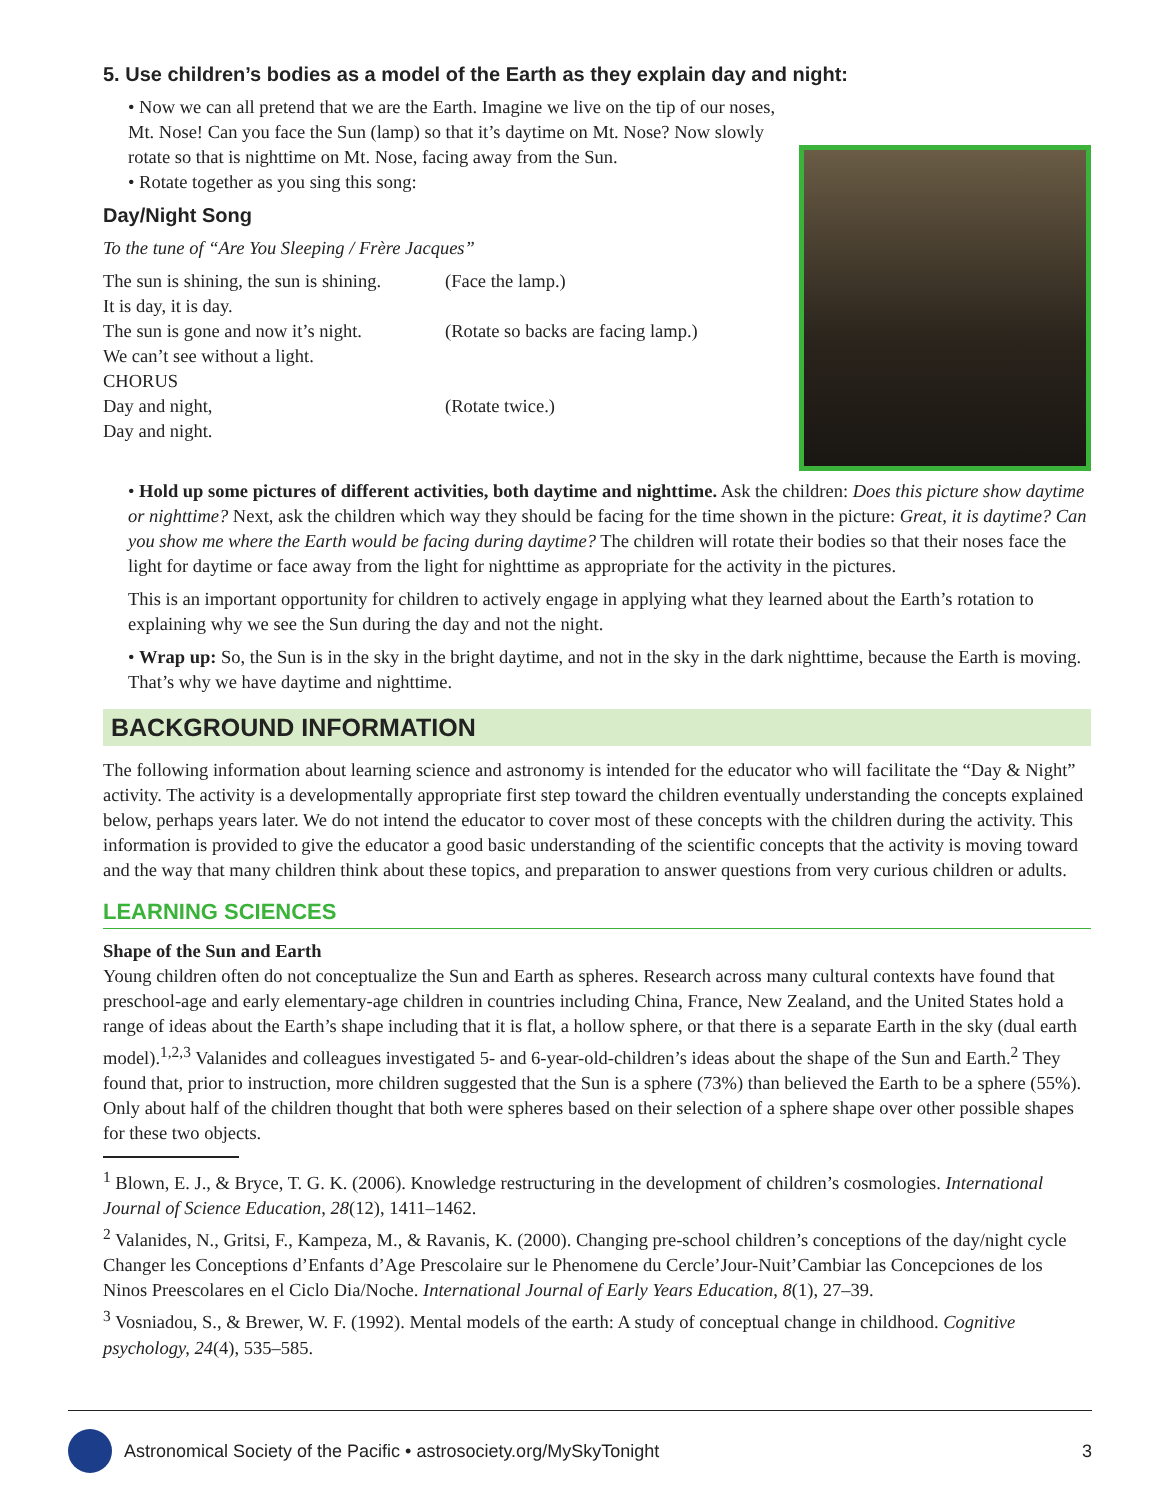5. Use children’s bodies as a model of the Earth as they explain day and night:
• Now we can all pretend that we are the Earth. Imagine we live on the tip of our noses, Mt. Nose! Can you face the Sun (lamp) so that it’s daytime on Mt. Nose? Now slowly rotate so that is nighttime on Mt. Nose, facing away from the Sun.
• Rotate together as you sing this song:
Day/Night Song
To the tune of “Are You Sleeping / Frère Jacques”
| The sun is shining, the sun is shining. | (Face the lamp.) |
| It is day, it is day. | |
| The sun is gone and now it’s night. | (Rotate so backs are facing lamp.) |
| We can’t see without a light. | |
| CHORUS | |
| Day and night, | (Rotate twice.) |
| Day and night. | |
• Hold up some pictures of different activities, both daytime and nighttime. Ask the children: Does this picture show daytime or nighttime? Next, ask the children which way they should be facing for the time shown in the picture: Great, it is daytime? Can you show me where the Earth would be facing during daytime? The children will rotate their bodies so that their noses face the light for daytime or face away from the light for nighttime as appropriate for the activity in the pictures.
This is an important opportunity for children to actively engage in applying what they learned about the Earth’s rotation to explaining why we see the Sun during the day and not the night.
• Wrap up: So, the Sun is in the sky in the bright daytime, and not in the sky in the dark nighttime, because the Earth is moving. That’s why we have daytime and nighttime.
BACKGROUND INFORMATION
The following information about learning science and astronomy is intended for the educator who will facilitate the “Day & Night” activity. The activity is a developmentally appropriate first step toward the children eventually understanding the concepts explained below, perhaps years later. We do not intend the educator to cover most of these concepts with the children during the activity. This information is provided to give the educator a good basic understanding of the scientific concepts that the activity is moving toward and the way that many children think about these topics, and preparation to answer questions from very curious children or adults.
LEARNING SCIENCES
Shape of the Sun and Earth
Young children often do not conceptualize the Sun and Earth as spheres. Research across many cultural contexts have found that preschool-age and early elementary-age children in countries including China, France, New Zealand, and the United States hold a range of ideas about the Earth’s shape including that it is flat, a hollow sphere, or that there is a separate Earth in the sky (dual earth model).<sup>1,2,3</sup> Valanides and colleagues investigated 5- and 6-year-old-children’s ideas about the shape of the Sun and Earth.<sup>2</sup> They found that, prior to instruction, more children suggested that the Sun is a sphere (73%) than believed the Earth to be a sphere (55%). Only about half of the children thought that both were spheres based on their selection of a sphere shape over other possible shapes for these two objects.
<sup>1</sup> Blown, E. J., & Bryce, T. G. K. (2006). Knowledge restructuring in the development of children’s cosmologies. International Journal of Science Education, 28(12), 1411–1462.
<sup>2</sup> Valanides, N., Gritsi, F., Kampeza, M., & Ravanis, K. (2000). Changing pre-school children’s conceptions of the day/night cycle Changer les Conceptions d’Enfants d’Age Prescolaire sur le Phenomene du Cercle’Jour-Nuit’Cambiar las Concepciones de los Ninos Preescolares en el Ciclo Dia/Noche. International Journal of Early Years Education, 8(1), 27–39.
<sup>3</sup> Vosniadou, S., & Brewer, W. F. (1992). Mental models of the earth: A study of conceptual change in childhood. Cognitive psychology, 24(4), 535–585.
Astronomical Society of the Pacific • astrosociety.org/MySkyTonight 3